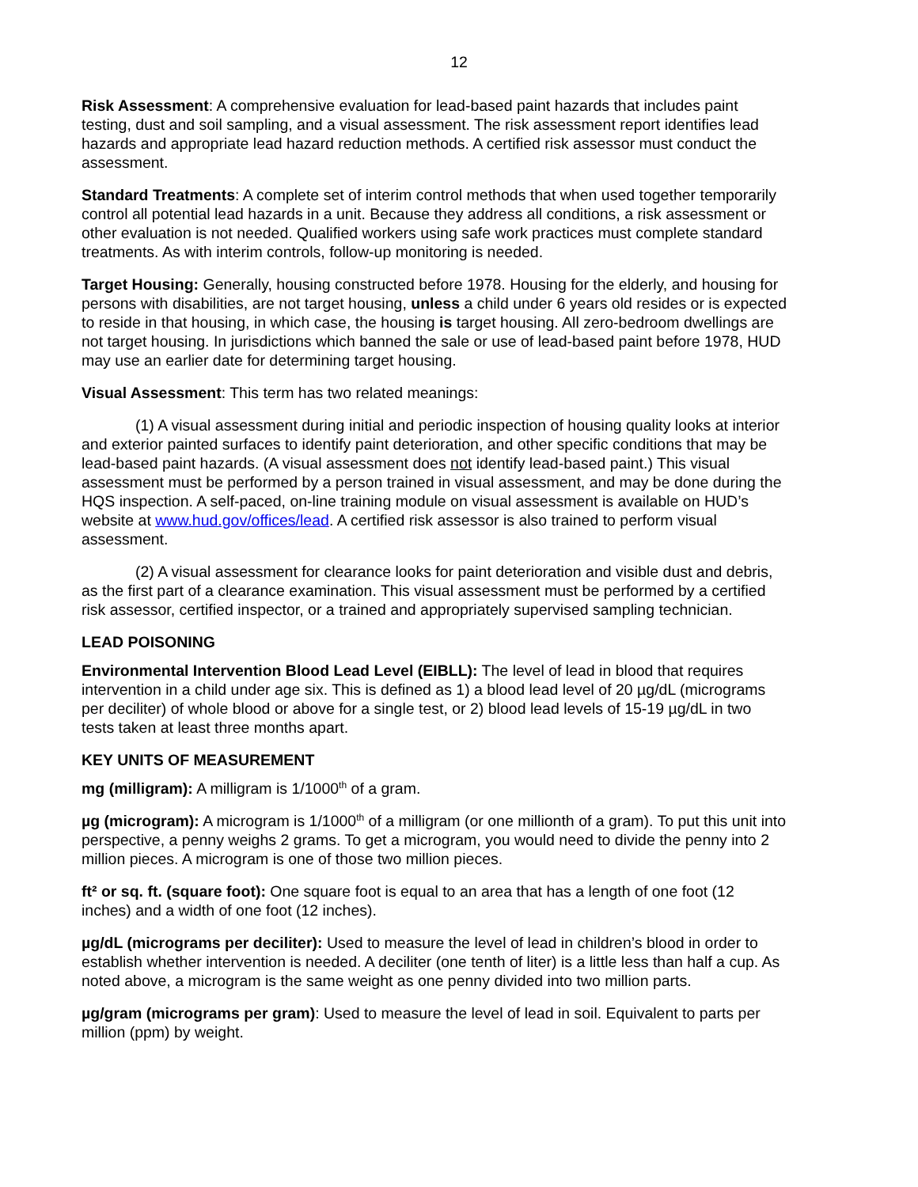12
Risk Assessment: A comprehensive evaluation for lead-based paint hazards that includes paint testing, dust and soil sampling, and a visual assessment. The risk assessment report identifies lead hazards and appropriate lead hazard reduction methods. A certified risk assessor must conduct the assessment.
Standard Treatments: A complete set of interim control methods that when used together temporarily control all potential lead hazards in a unit. Because they address all conditions, a risk assessment or other evaluation is not needed. Qualified workers using safe work practices must complete standard treatments. As with interim controls, follow-up monitoring is needed.
Target Housing: Generally, housing constructed before 1978. Housing for the elderly, and housing for persons with disabilities, are not target housing, unless a child under 6 years old resides or is expected to reside in that housing, in which case, the housing is target housing. All zero-bedroom dwellings are not target housing. In jurisdictions which banned the sale or use of lead-based paint before 1978, HUD may use an earlier date for determining target housing.
Visual Assessment: This term has two related meanings:
(1) A visual assessment during initial and periodic inspection of housing quality looks at interior and exterior painted surfaces to identify paint deterioration, and other specific conditions that may be lead-based paint hazards. (A visual assessment does not identify lead-based paint.) This visual assessment must be performed by a person trained in visual assessment, and may be done during the HQS inspection. A self-paced, on-line training module on visual assessment is available on HUD’s website at www.hud.gov/offices/lead. A certified risk assessor is also trained to perform visual assessment.
(2) A visual assessment for clearance looks for paint deterioration and visible dust and debris, as the first part of a clearance examination. This visual assessment must be performed by a certified risk assessor, certified inspector, or a trained and appropriately supervised sampling technician.
LEAD POISONING
Environmental Intervention Blood Lead Level (EIBLL): The level of lead in blood that requires intervention in a child under age six. This is defined as 1) a blood lead level of 20 µg/dL (micrograms per deciliter) of whole blood or above for a single test, or 2) blood lead levels of 15-19 µg/dL in two tests taken at least three months apart.
KEY UNITS OF MEASUREMENT
mg (milligram): A milligram is 1/1000<sup>th</sup> of a gram.
µg (microgram): A microgram is 1/1000<sup>th</sup> of a milligram (or one millionth of a gram). To put this unit into perspective, a penny weighs 2 grams. To get a microgram, you would need to divide the penny into 2 million pieces. A microgram is one of those two million pieces.
ft² or sq. ft. (square foot): One square foot is equal to an area that has a length of one foot (12 inches) and a width of one foot (12 inches).
µg/dL (micrograms per deciliter): Used to measure the level of lead in children’s blood in order to establish whether intervention is needed. A deciliter (one tenth of liter) is a little less than half a cup. As noted above, a microgram is the same weight as one penny divided into two million parts.
µg/gram (micrograms per gram): Used to measure the level of lead in soil. Equivalent to parts per million (ppm) by weight.